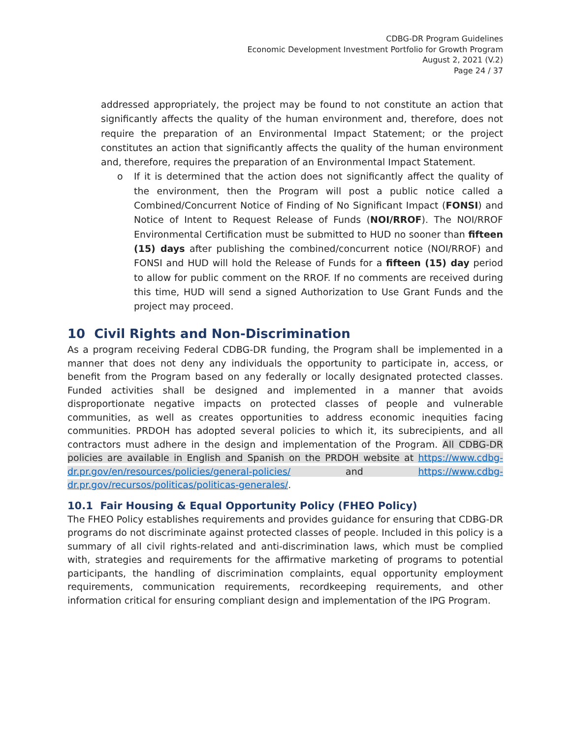CDBG-DR Program Guidelines
Economic Development Investment Portfolio for Growth Program
August 2, 2021 (V.2)
Page 24 / 37
addressed appropriately, the project may be found to not constitute an action that significantly affects the quality of the human environment and, therefore, does not require the preparation of an Environmental Impact Statement; or the project constitutes an action that significantly affects the quality of the human environment and, therefore, requires the preparation of an Environmental Impact Statement.
o If it is determined that the action does not significantly affect the quality of the environment, then the Program will post a public notice called a Combined/Concurrent Notice of Finding of No Significant Impact (FONSI) and Notice of Intent to Request Release of Funds (NOI/RROF). The NOI/RROF Environmental Certification must be submitted to HUD no sooner than fifteen (15) days after publishing the combined/concurrent notice (NOI/RROF) and FONSI and HUD will hold the Release of Funds for a fifteen (15) day period to allow for public comment on the RROF. If no comments are received during this time, HUD will send a signed Authorization to Use Grant Funds and the project may proceed.
10 Civil Rights and Non-Discrimination
As a program receiving Federal CDBG-DR funding, the Program shall be implemented in a manner that does not deny any individuals the opportunity to participate in, access, or benefit from the Program based on any federally or locally designated protected classes. Funded activities shall be designed and implemented in a manner that avoids disproportionate negative impacts on protected classes of people and vulnerable communities, as well as creates opportunities to address economic inequities facing communities. PRDOH has adopted several policies to which it, its subrecipients, and all contractors must adhere in the design and implementation of the Program. All CDBG-DR policies are available in English and Spanish on the PRDOH website at https://www.cdbg-dr.pr.gov/en/resources/policies/general-policies/ and https://www.cdbg-dr.pr.gov/recursos/politicas/politicas-generales/.
10.1 Fair Housing & Equal Opportunity Policy (FHEO Policy)
The FHEO Policy establishes requirements and provides guidance for ensuring that CDBG-DR programs do not discriminate against protected classes of people. Included in this policy is a summary of all civil rights-related and anti-discrimination laws, which must be complied with, strategies and requirements for the affirmative marketing of programs to potential participants, the handling of discrimination complaints, equal opportunity employment requirements, communication requirements, recordkeeping requirements, and other information critical for ensuring compliant design and implementation of the IPG Program.